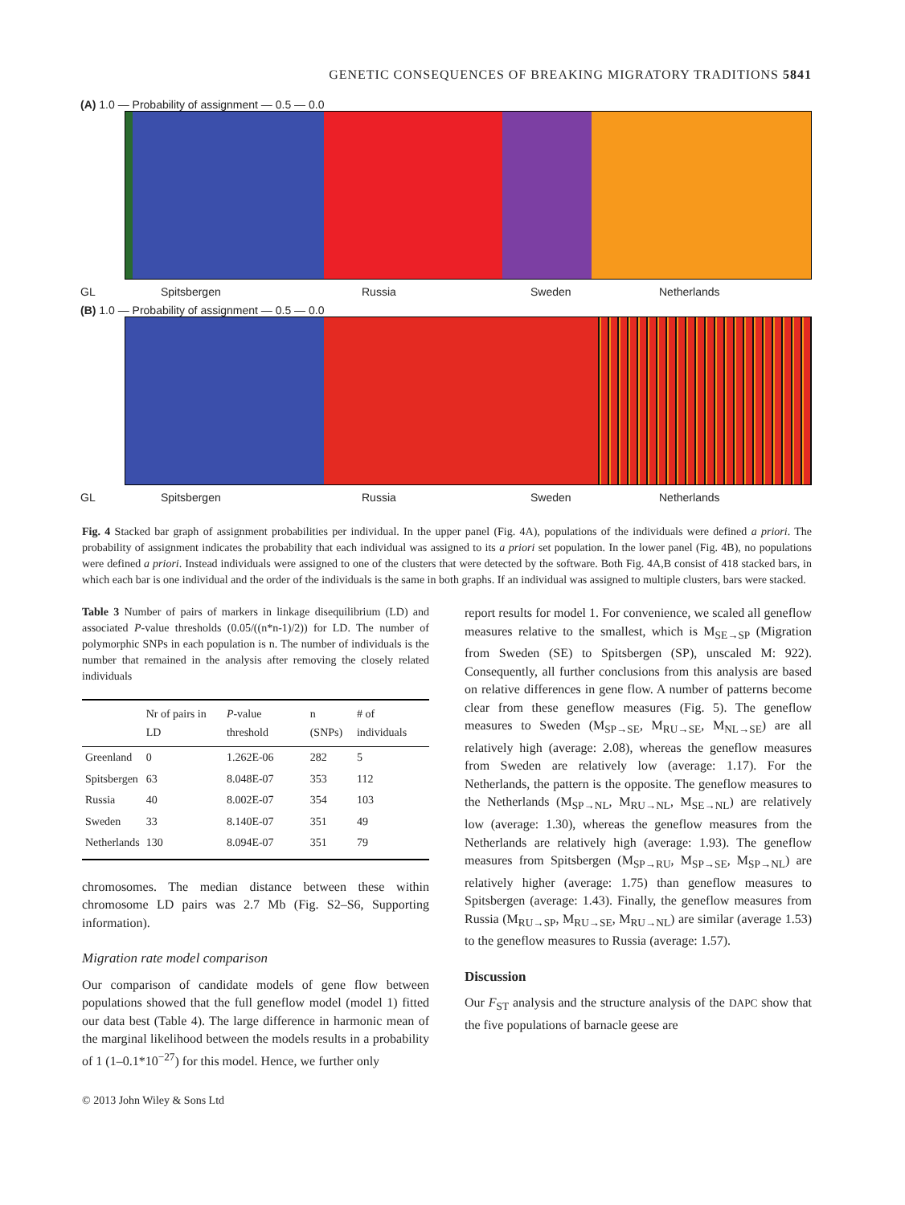GENETIC CONSEQUENCES OF BREAKING MIGRATORY TRADITIONS 5841
(A) 1.0 — Probability of assignment — 0.5 — 0.0
GL Spitsbergen Russia Sweden Netherlands
(B) 1.0 — Probability of assignment — 0.5 — 0.0
GL Spitsbergen Russia Sweden Netherlands
Fig. 4 Stacked bar graph of assignment probabilities per individual. In the upper panel (Fig. 4A), populations of the individuals were defined a priori. The probability of assignment indicates the probability that each individual was assigned to its a priori set population. In the lower panel (Fig. 4B), no populations were defined a priori. Instead individuals were assigned to one of the clusters that were detected by the software. Both Fig. 4A,B consist of 418 stacked bars, in which each bar is one individual and the order of the individuals is the same in both graphs. If an individual was assigned to multiple clusters, bars were stacked.
Table 3 Number of pairs of markers in linkage disequilibrium (LD) and associated P-value thresholds (0.05/((n*n-1)/2)) for LD. The number of polymorphic SNPs in each population is n. The number of individuals is the number that remained in the analysis after removing the closely related individuals
| | Nr of pairs in LD | P -value threshold | n (SNPs) | # of individuals |
| --- | --- | --- | --- | --- |
| Greenland | 0 | 1.262E-06 | 282 | 5 |
| Spitsbergen | 63 | 8.048E-07 | 353 | 112 |
| Russia | 40 | 8.002E-07 | 354 | 103 |
| Sweden | 33 | 8.140E-07 | 351 | 49 |
| Netherlands | 130 | 8.094E-07 | 351 | 79 |
chromosomes. The median distance between these within chromosome LD pairs was 2.7 Mb (Fig. S2–S6, Supporting information).
Migration rate model comparison
Our comparison of candidate models of gene flow between populations showed that the full geneflow model (model 1) fitted our data best (Table 4). The large difference in harmonic mean of the marginal likelihood between the models results in a probability of 1 (1–0.1*10<sup>−27</sup>) for this model. Hence, we further only
report results for model 1. For convenience, we scaled all geneflow measures relative to the smallest, which is M<sub>SE→SP</sub> (Migration from Sweden (SE) to Spitsbergen (SP), unscaled M: 922). Consequently, all further conclusions from this analysis are based on relative differences in gene flow. A number of patterns become clear from these geneflow measures (Fig. 5). The geneflow measures to Sweden (M<sub>SP→SE</sub>, M<sub>RU→SE</sub>, M<sub>NL→SE</sub>) are all relatively high (average: 2.08), whereas the geneflow measures from Sweden are relatively low (average: 1.17). For the Netherlands, the pattern is the opposite. The geneflow measures to the Netherlands (M<sub>SP→NL</sub>, M<sub>RU→NL</sub>, M<sub>SE→NL</sub>) are relatively low (average: 1.30), whereas the geneflow measures from the Netherlands are relatively high (average: 1.93). The geneflow measures from Spitsbergen (M<sub>SP→RU</sub>, M<sub>SP→SE</sub>, M<sub>SP→NL</sub>) are relatively higher (average: 1.75) than geneflow measures to Spitsbergen (average: 1.43). Finally, the geneflow measures from Russia (M<sub>RU→SP</sub>, M<sub>RU→SE</sub>, M<sub>RU→NL</sub>) are similar (average 1.53) to the geneflow measures to Russia (average: 1.57).
Discussion
Our F<sub>ST</sub> analysis and the structure analysis of the DAPC show that the five populations of barnacle geese are
© 2013 John Wiley & Sons Ltd